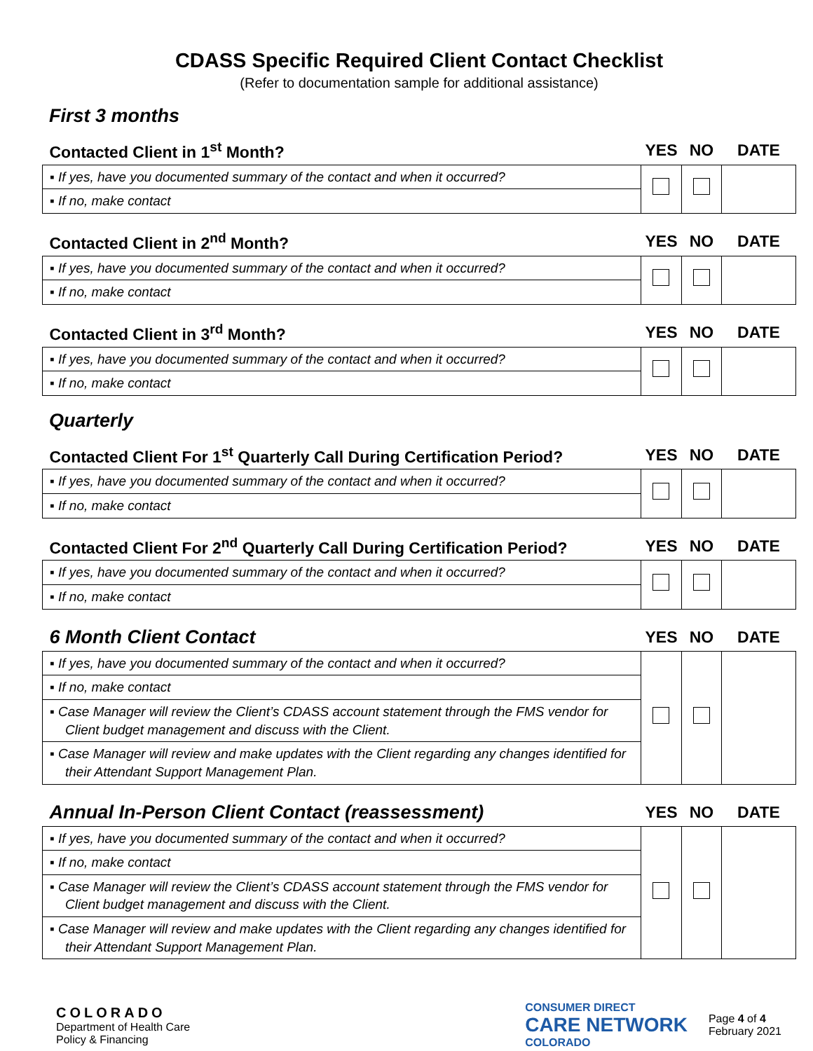CDASS Specific Required Client Contact Checklist
(Refer to documentation sample for additional assistance)
First 3 months
| Contacted Client in 1<sup>st</sup> Month? | YES | NO | DATE |
| --- | --- | --- | --- |
| ▪ If yes, have you documented summary of the contact and when it occurred? | | | |
| ▪ If no, make contact | | | |
| Contacted Client in 2<sup>nd</sup> Month? | YES | NO | DATE |
| --- | --- | --- | --- |
| ▪ If yes, have you documented summary of the contact and when it occurred? | | | |
| ▪ If no, make contact | | | |
| Contacted Client in 3<sup>rd</sup> Month? | YES | NO | DATE |
| --- | --- | --- | --- |
| ▪ If yes, have you documented summary of the contact and when it occurred? | | | |
| ▪ If no, make contact | | | |
Quarterly
| Contacted Client For 1<sup>st</sup> Quarterly Call During Certification Period? | YES | NO | DATE |
| --- | --- | --- | --- |
| ▪ If yes, have you documented summary of the contact and when it occurred? | | | |
| ▪ If no, make contact | | | |
| Contacted Client For 2<sup>nd</sup> Quarterly Call During Certification Period? | YES | NO | DATE |
| --- | --- | --- | --- |
| ▪ If yes, have you documented summary of the contact and when it occurred? | | | |
| ▪ If no, make contact | | | |
| 6 Month Client Contact | YES | NO | DATE |
| --- | --- | --- | --- |
| ▪ If yes, have you documented summary of the contact and when it occurred? | | | |
| ▪ If no, make contact | | | |
| ▪ Case Manager will review the Client’s CDASS account statement through the FMS vendor for Client budget management and discuss with the Client. | | | |
| ▪ Case Manager will review and make updates with the Client regarding any changes identified for their Attendant Support Management Plan. | | | |
| Annual In-Person Client Contact (reassessment) | YES | NO | DATE |
| --- | --- | --- | --- |
| ▪ If yes, have you documented summary of the contact and when it occurred? | | | |
| ▪ If no, make contact | | | |
| ▪ Case Manager will review the Client’s CDASS account statement through the FMS vendor for Client budget management and discuss with the Client. | | | |
| ▪ Case Manager will review and make updates with the Client regarding any changes identified for their Attendant Support Management Plan. | | | |
COLORADO
Department of Health Care
Policy & Financing
CONSUMER DIRECT
CARE NETWORK
COLORADO
Page 4 of 4
February 2021